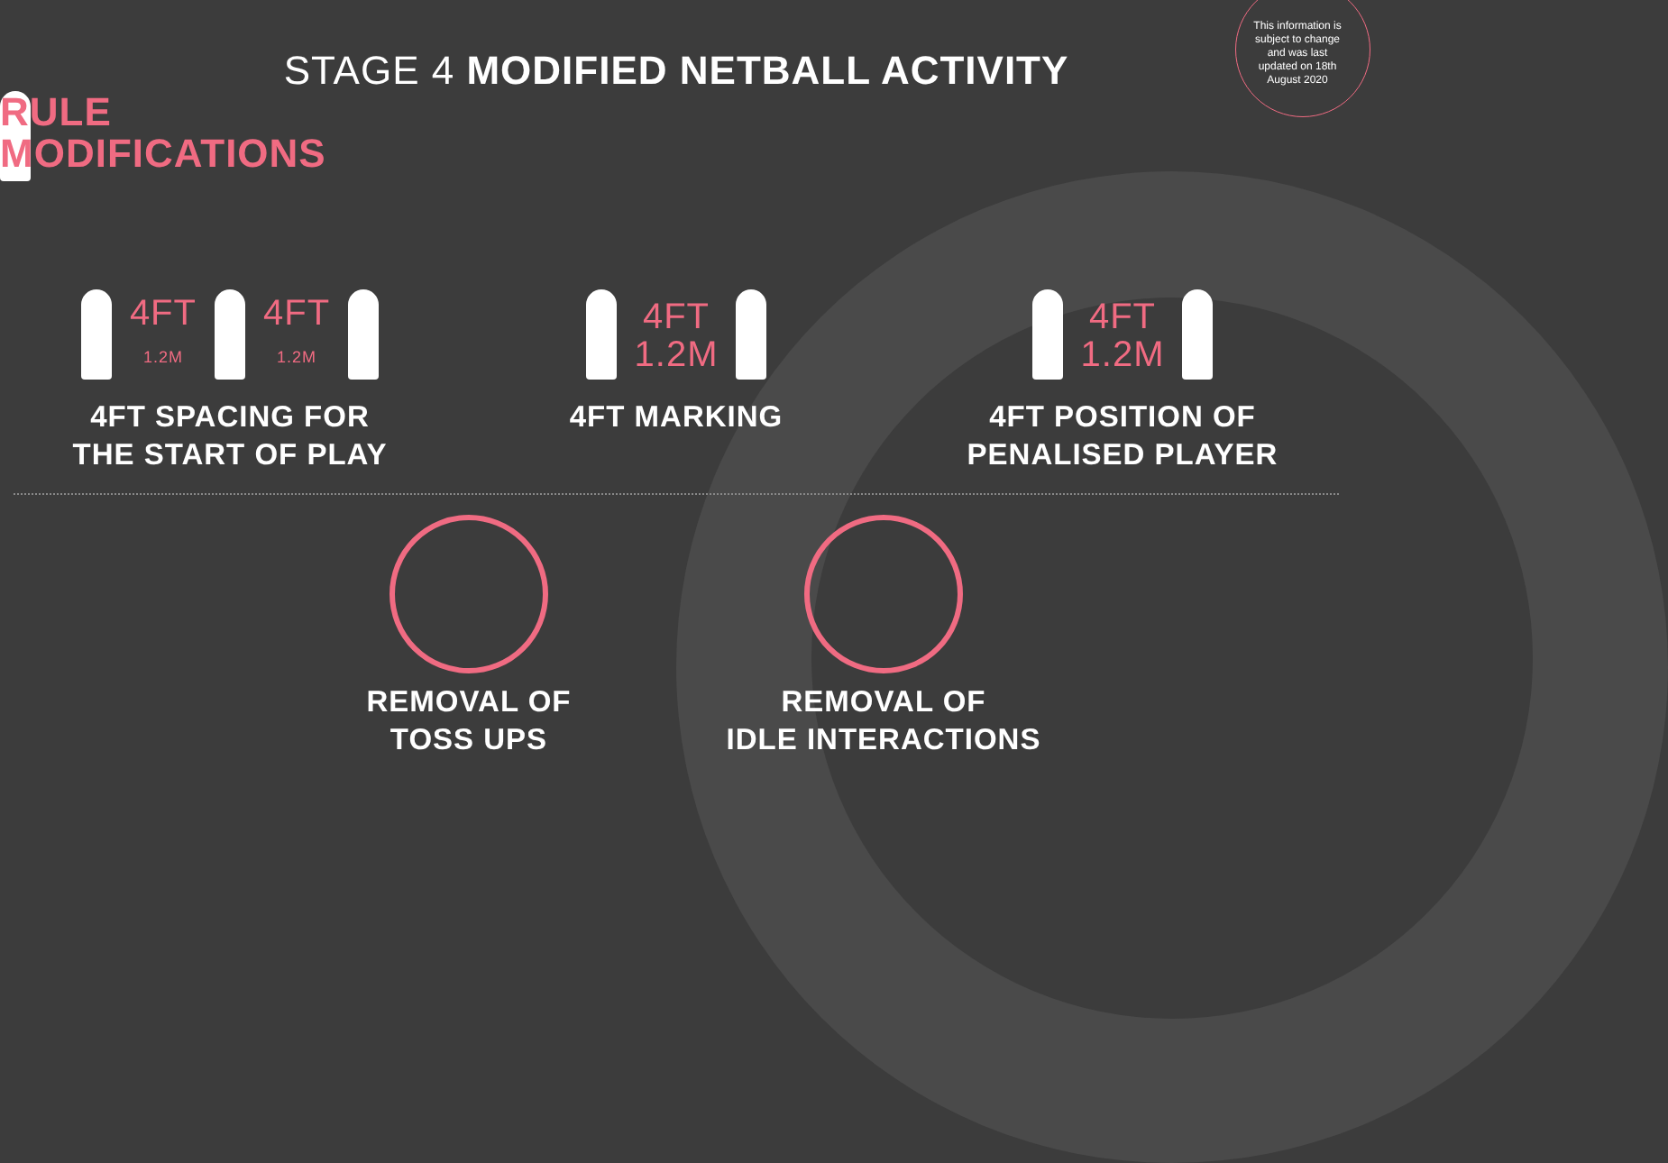This information is subject to change and was last updated on 18th August 2020
STAGE 4 MODIFIED NETBALL ACTIVITY
RULE MODIFICATIONS
4FT
1.2M 4FT
1.2M
4FT SPACING FOR
THE START OF PLAY
4FT
1.2M
4FT MARKING
4FT
1.2M
4FT POSITION OF
PENALISED PLAYER
REMOVAL OF
TOSS UPS
REMOVAL OF
IDLE INTERACTIONS